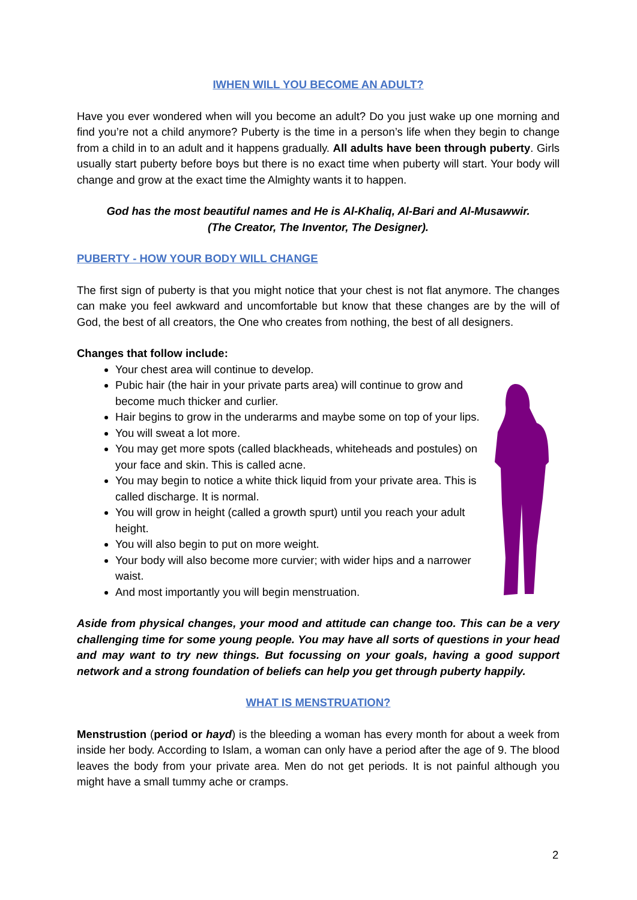IWHEN WILL YOU BECOME AN ADULT?
Have you ever wondered when will you become an adult? Do you just wake up one morning and find you’re not a child anymore? Puberty is the time in a person’s life when they begin to change from a child in to an adult and it happens gradually. All adults have been through puberty. Girls usually start puberty before boys but there is no exact time when puberty will start. Your body will change and grow at the exact time the Almighty wants it to happen.
God has the most beautiful names and He is Al-Khaliq, Al-Bari and Al-Musawwir.
(The Creator, The Inventor, The Designer).
PUBERTY - HOW YOUR BODY WILL CHANGE
The first sign of puberty is that you might notice that your chest is not flat anymore. The changes can make you feel awkward and uncomfortable but know that these changes are by the will of God, the best of all creators, the One who creates from nothing, the best of all designers.
Changes that follow include:
Your chest area will continue to develop.
Pubic hair (the hair in your private parts area) will continue to grow and become much thicker and curlier.
Hair begins to grow in the underarms and maybe some on top of your lips.
You will sweat a lot more.
You may get more spots (called blackheads, whiteheads and postules) on your face and skin. This is called acne.
You may begin to notice a white thick liquid from your private area. This is called discharge. It is normal.
You will grow in height (called a growth spurt) until you reach your adult height.
You will also begin to put on more weight.
Your body will also become more curvier; with wider hips and a narrower waist.
And most importantly you will begin menstruation.
Aside from physical changes, your mood and attitude can change too. This can be a very challenging time for some young people. You may have all sorts of questions in your head and may want to try new things. But focussing on your goals, having a good support network and a strong foundation of beliefs can help you get through puberty happily.
WHAT IS MENSTRUATION?
Menstrustion (period or hayd) is the bleeding a woman has every month for about a week from inside her body. According to Islam, a woman can only have a period after the age of 9. The blood leaves the body from your private area. Men do not get periods. It is not painful although you might have a small tummy ache or cramps.
2